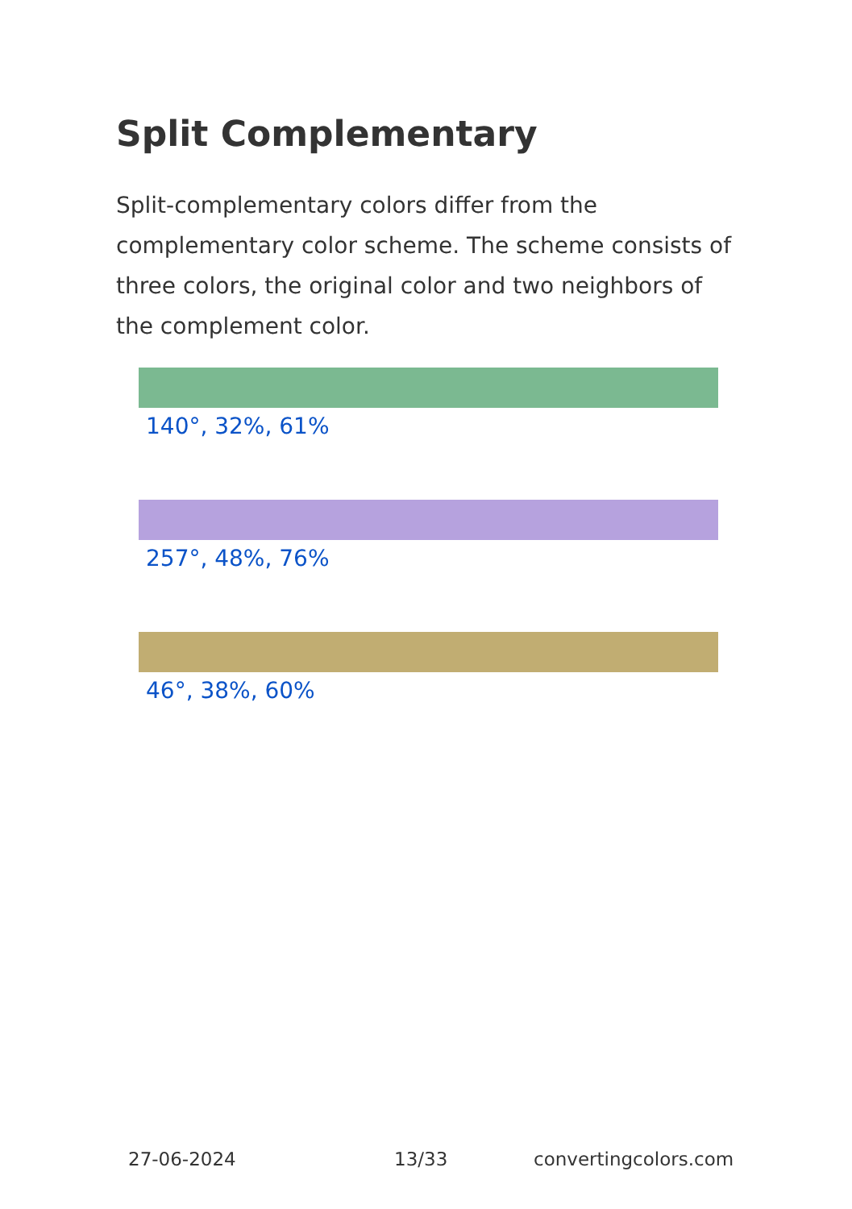Split Complementary
Split-complementary colors differ from the complementary color scheme. The scheme consists of three colors, the original color and two neighbors of the complement color.
140°, 32%, 61%
257°, 48%, 76%
46°, 38%, 60%
27-06-2024 13/33 convertingcolors.com